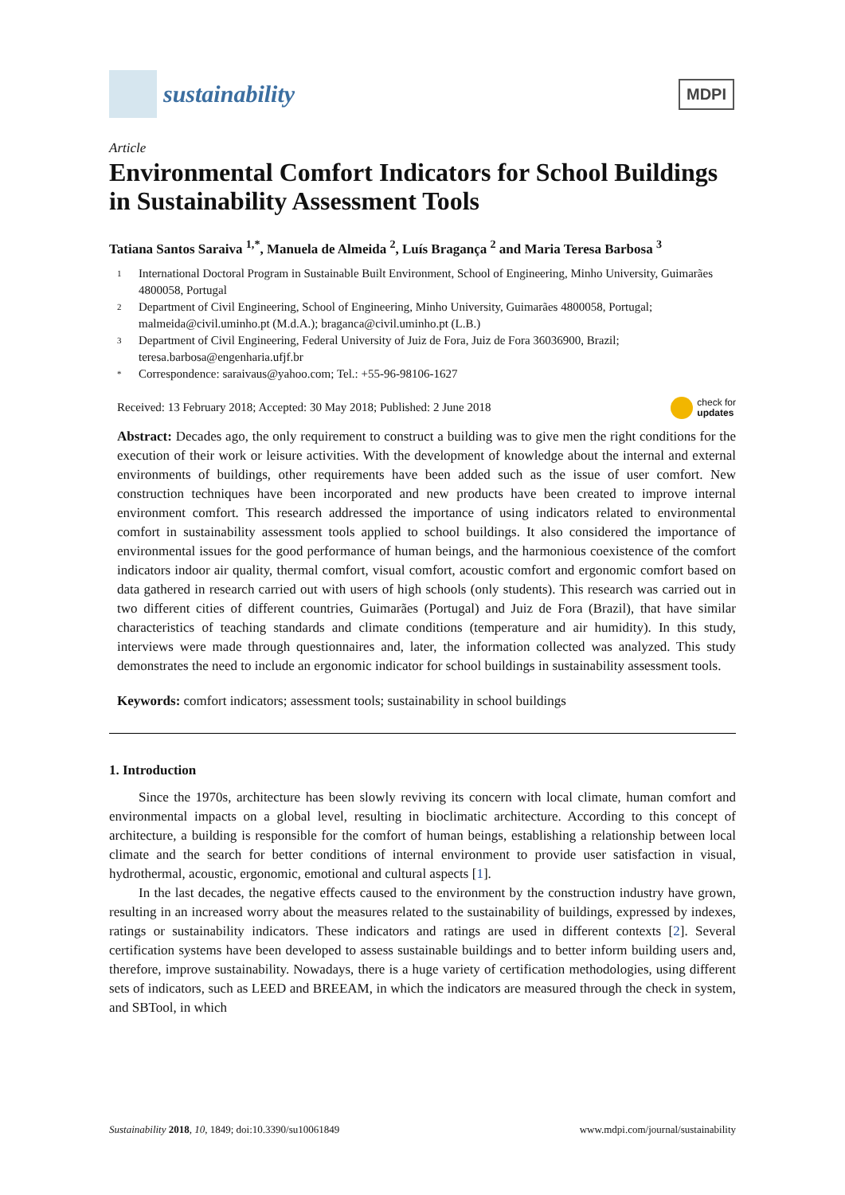sustainability
MDPI
Article
Environmental Comfort Indicators for School Buildings in Sustainability Assessment Tools
Tatiana Santos Saraiva <sup>1,*</sup>, Manuela de Almeida <sup>2</sup>, Luís Bragança <sup>2</sup> and Maria Teresa Barbosa <sup>3</sup>
1 International Doctoral Program in Sustainable Built Environment, School of Engineering, Minho University, Guimarães 4800058, Portugal
2 Department of Civil Engineering, School of Engineering, Minho University, Guimarães 4800058, Portugal; malmeida@civil.uminho.pt (M.d.A.); braganca@civil.uminho.pt (L.B.)
3 Department of Civil Engineering, Federal University of Juiz de Fora, Juiz de Fora 36036900, Brazil; teresa.barbosa@engenharia.ufjf.br
* Correspondence: saraivaus@yahoo.com; Tel.: +55-96-98106-1627
Received: 13 February 2018; Accepted: 30 May 2018; Published: 2 June 2018 check for
updates
Abstract: Decades ago, the only requirement to construct a building was to give men the right conditions for the execution of their work or leisure activities. With the development of knowledge about the internal and external environments of buildings, other requirements have been added such as the issue of user comfort. New construction techniques have been incorporated and new products have been created to improve internal environment comfort. This research addressed the importance of using indicators related to environmental comfort in sustainability assessment tools applied to school buildings. It also considered the importance of environmental issues for the good performance of human beings, and the harmonious coexistence of the comfort indicators indoor air quality, thermal comfort, visual comfort, acoustic comfort and ergonomic comfort based on data gathered in research carried out with users of high schools (only students). This research was carried out in two different cities of different countries, Guimarães (Portugal) and Juiz de Fora (Brazil), that have similar characteristics of teaching standards and climate conditions (temperature and air humidity). In this study, interviews were made through questionnaires and, later, the information collected was analyzed. This study demonstrates the need to include an ergonomic indicator for school buildings in sustainability assessment tools.
Keywords: comfort indicators; assessment tools; sustainability in school buildings
1. Introduction
Since the 1970s, architecture has been slowly reviving its concern with local climate, human comfort and environmental impacts on a global level, resulting in bioclimatic architecture. According to this concept of architecture, a building is responsible for the comfort of human beings, establishing a relationship between local climate and the search for better conditions of internal environment to provide user satisfaction in visual, hydrothermal, acoustic, ergonomic, emotional and cultural aspects [1].
In the last decades, the negative effects caused to the environment by the construction industry have grown, resulting in an increased worry about the measures related to the sustainability of buildings, expressed by indexes, ratings or sustainability indicators. These indicators and ratings are used in different contexts [2]. Several certification systems have been developed to assess sustainable buildings and to better inform building users and, therefore, improve sustainability. Nowadays, there is a huge variety of certification methodologies, using different sets of indicators, such as LEED and BREEAM, in which the indicators are measured through the check in system, and SBTool, in which
Sustainability 2018, 10, 1849; doi:10.3390/su10061849 www.mdpi.com/journal/sustainability